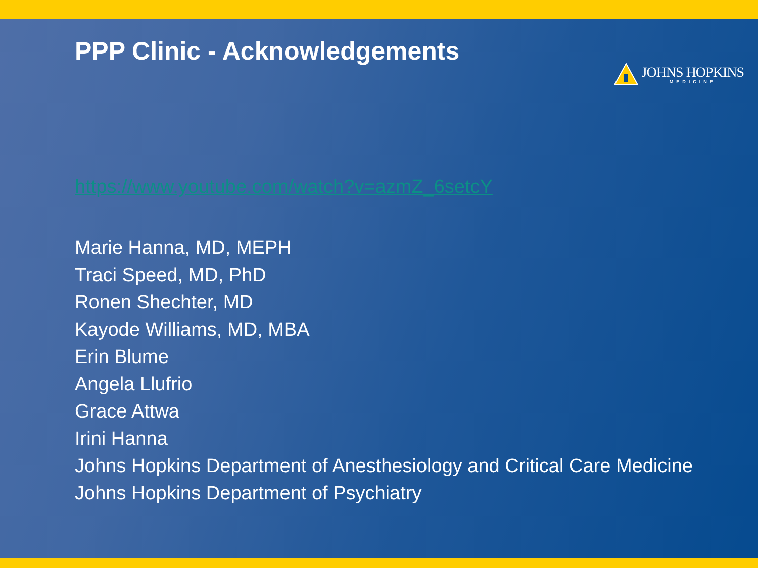PPP Clinic - Acknowledgements
JOHNS HOPKINS
MEDICINE
https://www.youtube.com/watch?v=azmZ_6setcY
Marie Hanna, MD, MEPH
Traci Speed, MD, PhD
Ronen Shechter, MD
Kayode Williams, MD, MBA
Erin Blume
Angela Llufrio
Grace Attwa
Irini Hanna
Johns Hopkins Department of Anesthesiology and Critical Care Medicine
Johns Hopkins Department of Psychiatry